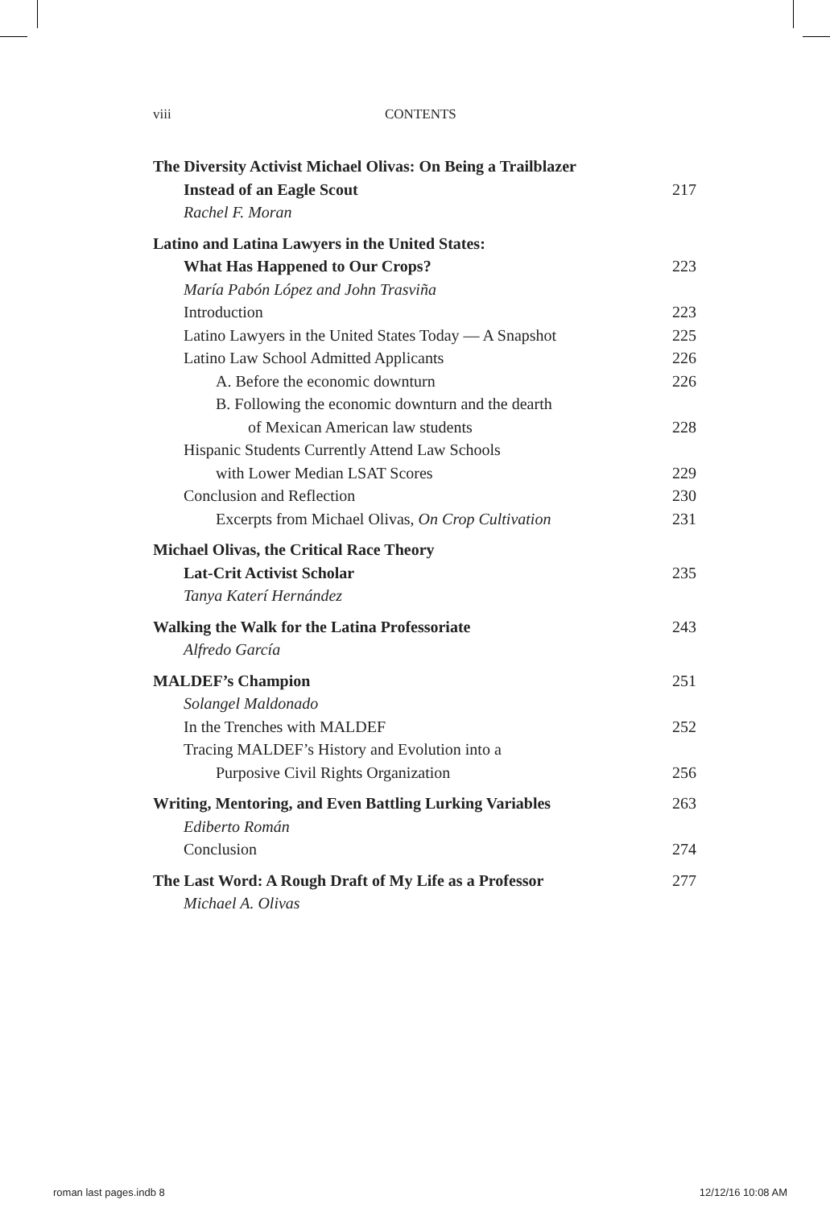viii CONTENTS
The Diversity Activist Michael Olivas: On Being a Trailblazer
Instead of an Eagle Scout 217
Rachel F. Moran
Latino and Latina Lawyers in the United States:
What Has Happened to Our Crops? 223
María Pabón López and John Trasviña
Introduction 223
Latino Lawyers in the United States Today — A Snapshot 225
Latino Law School Admitted Applicants 226
A. Before the economic downturn 226
B. Following the economic downturn and the dearth
of Mexican American law students 228
Hispanic Students Currently Attend Law Schools
with Lower Median LSAT Scores 229
Conclusion and Reflection 230
Excerpts from Michael Olivas, On Crop Cultivation 231
Michael Olivas, the Critical Race Theory
Lat-Crit Activist Scholar 235
Tanya Katerí Hernández
Walking the Walk for the Latina Professoriate 243
Alfredo García
MALDEF’s Champion 251
Solangel Maldonado
In the Trenches with MALDEF 252
Tracing MALDEF’s History and Evolution into a
Purposive Civil Rights Organization 256
Writing, Mentoring, and Even Battling Lurking Variables 263
Ediberto Román
Conclusion 274
The Last Word: A Rough Draft of My Life as a Professor 277
Michael A. Olivas
roman last pages.indb 8 12/12/16 10:08 AM